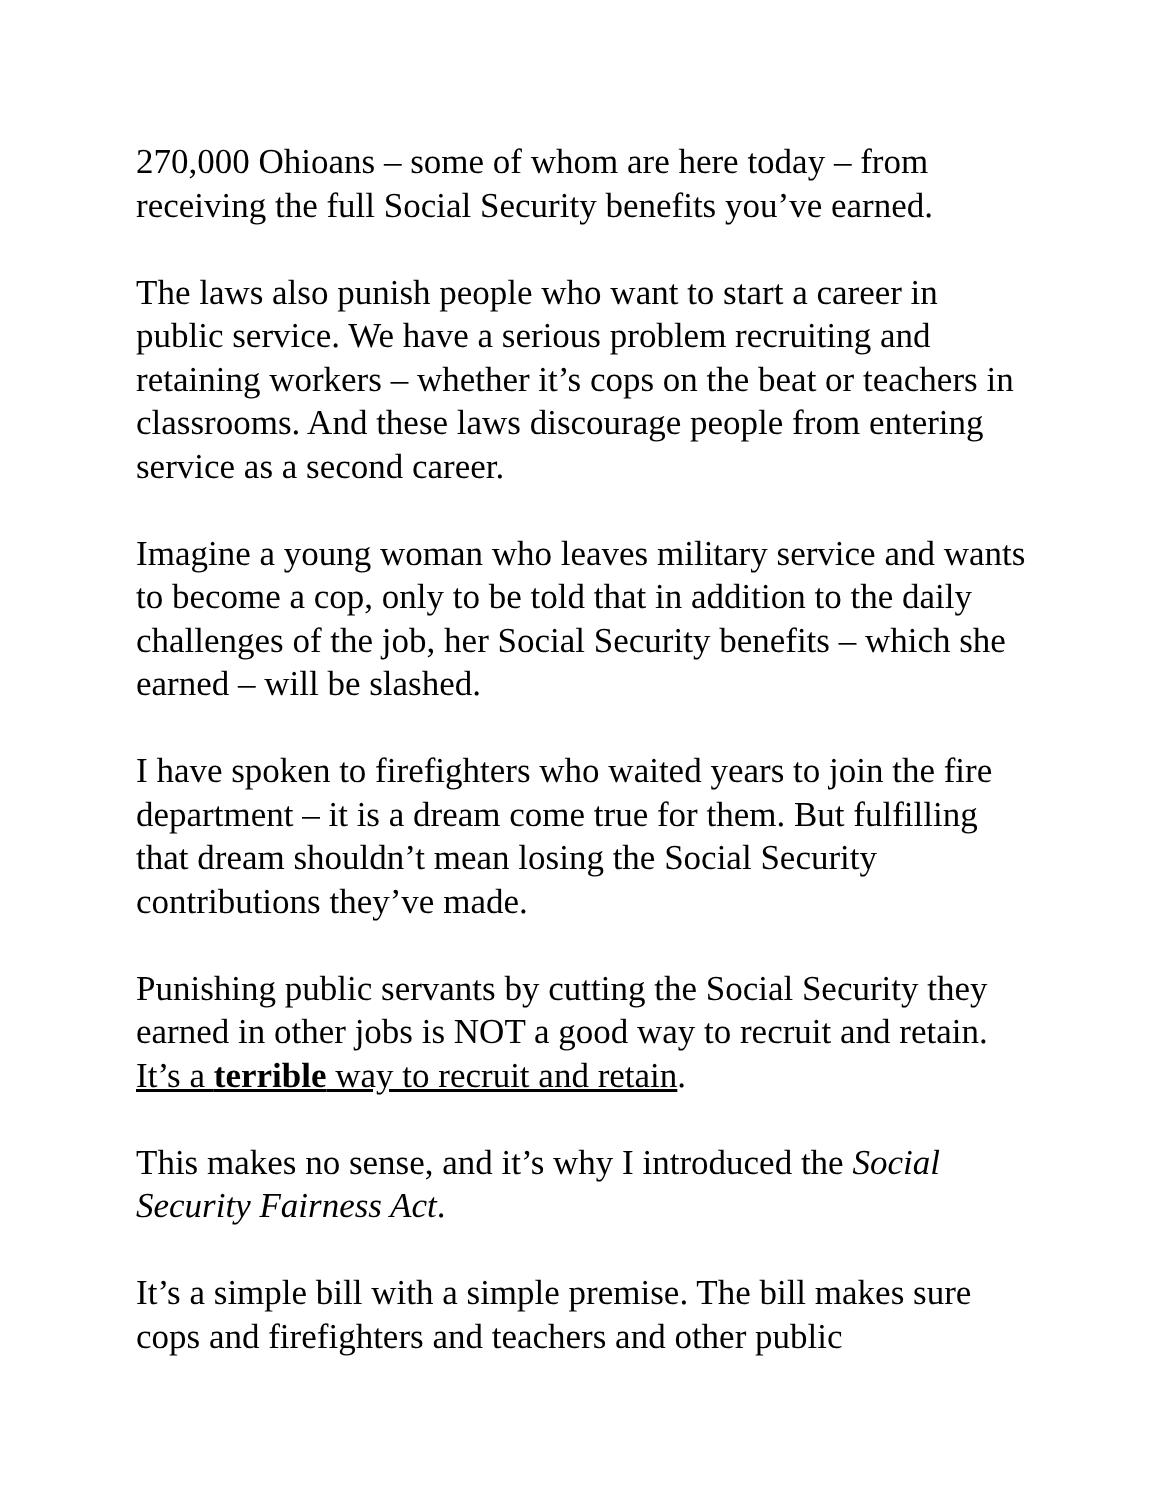270,000 Ohioans – some of whom are here today – from receiving the full Social Security benefits you’ve earned.
The laws also punish people who want to start a career in public service. We have a serious problem recruiting and retaining workers – whether it’s cops on the beat or teachers in classrooms. And these laws discourage people from entering service as a second career.
Imagine a young woman who leaves military service and wants to become a cop, only to be told that in addition to the daily challenges of the job, her Social Security benefits – which she earned – will be slashed.
I have spoken to firefighters who waited years to join the fire department – it is a dream come true for them. But fulfilling that dream shouldn’t mean losing the Social Security contributions they’ve made.
Punishing public servants by cutting the Social Security they earned in other jobs is NOT a good way to recruit and retain. It’s a terrible way to recruit and retain.
This makes no sense, and it’s why I introduced the Social Security Fairness Act.
It’s a simple bill with a simple premise. The bill makes sure cops and firefighters and teachers and other public